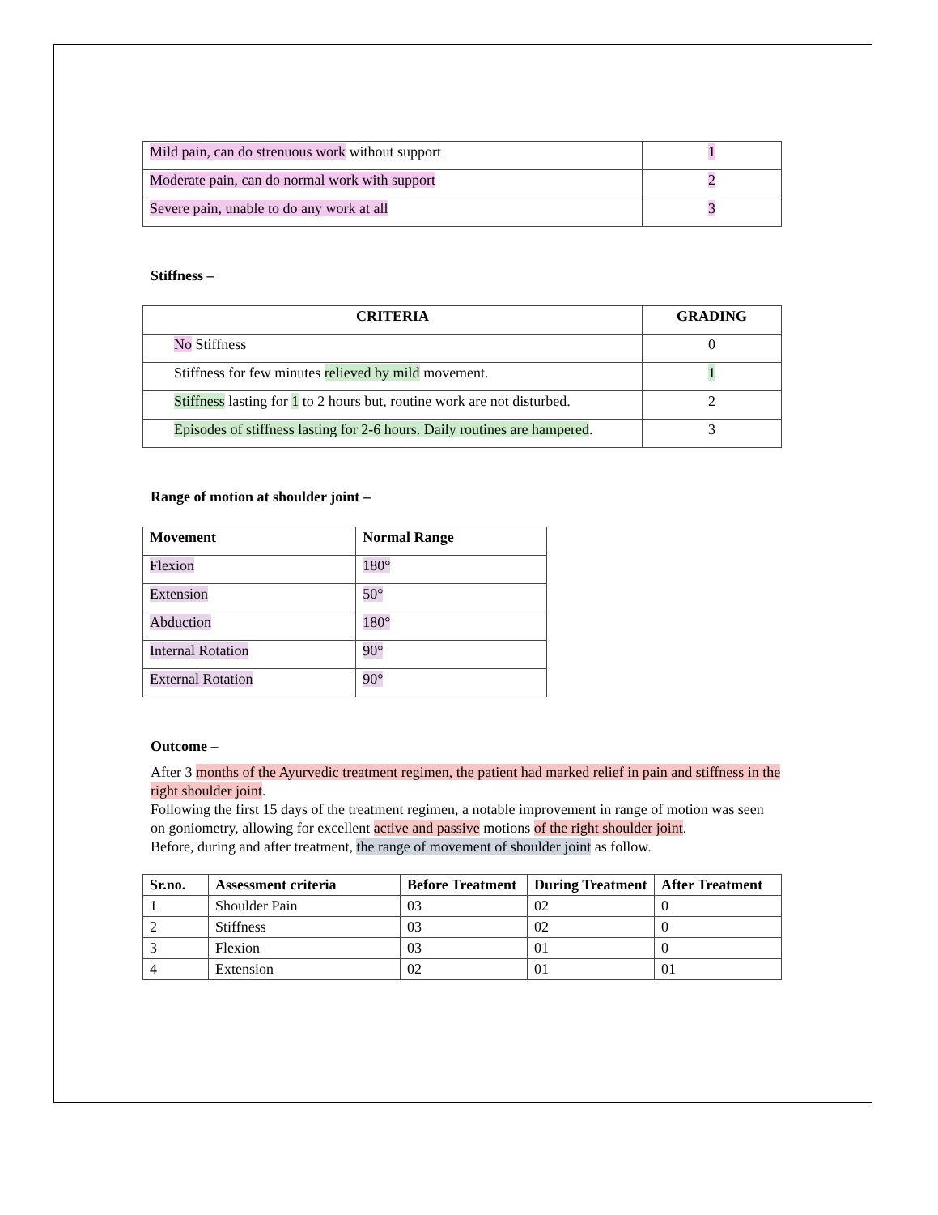| Mild pain, can do strenuous work without support | 1 |
| Moderate pain, can do normal work with support | 2 |
| Severe pain, unable to do any work at all | 3 |
Stiffness –
| CRITERIA | GRADING |
| --- | --- |
| No Stiffness | 0 |
| Stiffness for few minutes relieved by mild movement. | 1 |
| Stiffness lasting for 1 to 2 hours but, routine work are not disturbed. | 2 |
| Episodes of stiffness lasting for 2-6 hours. Daily routines are hampered . | 3 |
Range of motion at shoulder joint –
| Movement | Normal Range |
| --- | --- |
| Flexion | 180° |
| Extension | 50° |
| Abduction | 180° |
| Internal Rotation | 90° |
| External Rotation | 90° |
Outcome –
After 3 months of the Ayurvedic treatment regimen, the patient had marked relief in pain and stiffness in the right shoulder joint.
Following the first 15 days of the treatment regimen, a notable improvement in range of motion was seen on goniometry, allowing for excellent active and passive motions of the right shoulder joint.
Before, during and after treatment, the range of movement of shoulder joint as follow.
| Sr.no. | Assessment criteria | Before Treatment | During Treatment | After Treatment |
| --- | --- | --- | --- | --- |
| 1 | Shoulder Pain | 03 | 02 | 0 |
| 2 | Stiffness | 03 | 02 | 0 |
| 3 | Flexion | 03 | 01 | 0 |
| 4 | Extension | 02 | 01 | 01 |